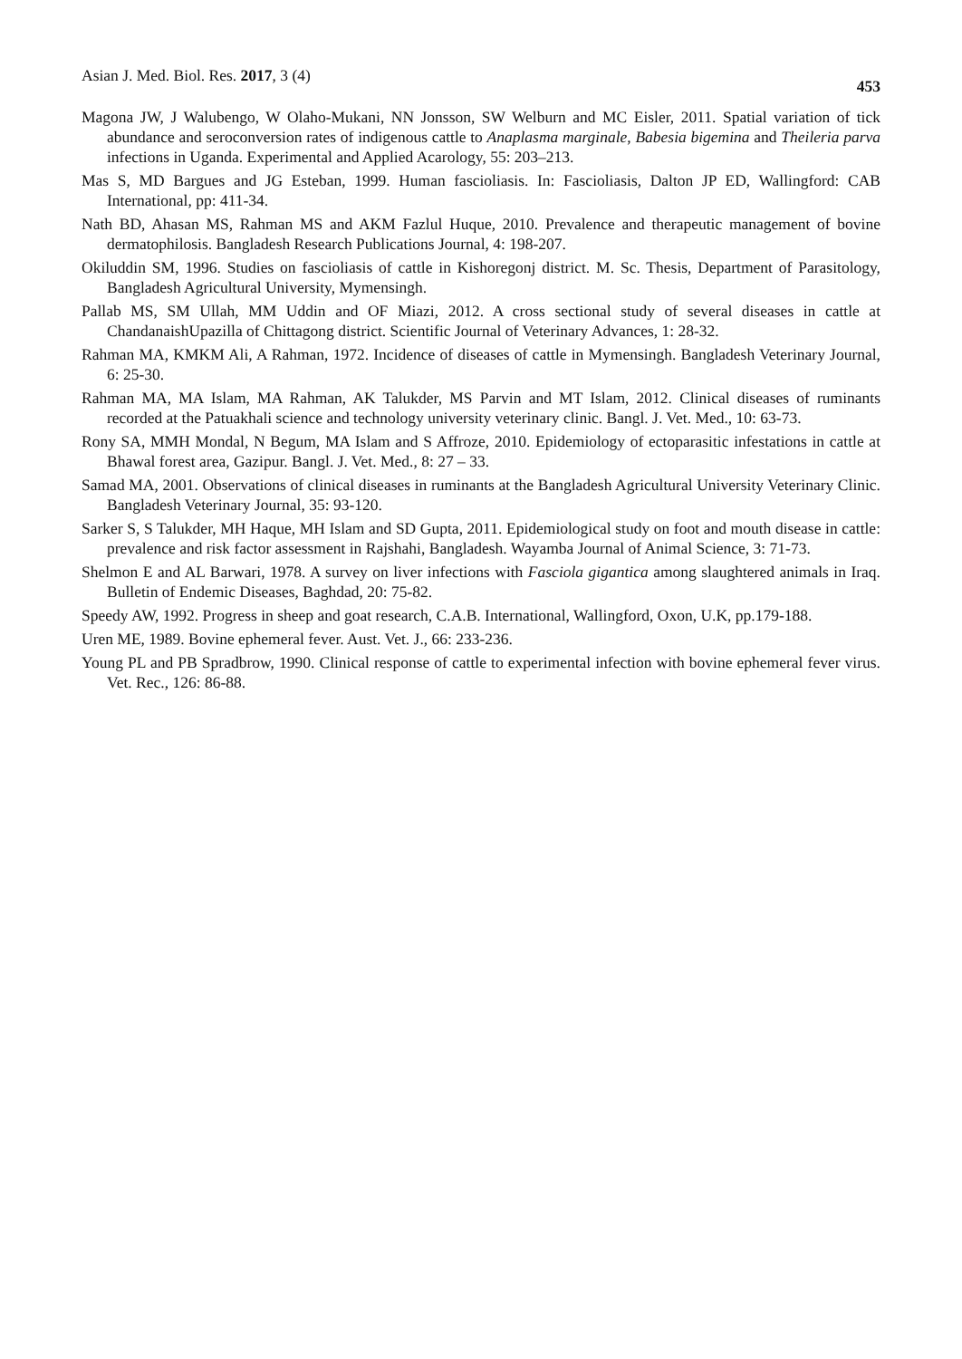Asian J. Med. Biol. Res. 2017, 3 (4) 453
Magona JW, J Walubengo, W Olaho-Mukani, NN Jonsson, SW Welburn and MC Eisler, 2011. Spatial variation of tick abundance and seroconversion rates of indigenous cattle to Anaplasma marginale, Babesia bigemina and Theileria parva infections in Uganda. Experimental and Applied Acarology, 55: 203–213.
Mas S, MD Bargues and JG Esteban, 1999. Human fascioliasis. In: Fascioliasis, Dalton JP ED, Wallingford: CAB International, pp: 411-34.
Nath BD, Ahasan MS, Rahman MS and AKM Fazlul Huque, 2010. Prevalence and therapeutic management of bovine dermatophilosis. Bangladesh Research Publications Journal, 4: 198-207.
Okiluddin SM, 1996. Studies on fascioliasis of cattle in Kishoregonj district. M. Sc. Thesis, Department of Parasitology, Bangladesh Agricultural University, Mymensingh.
Pallab MS, SM Ullah, MM Uddin and OF Miazi, 2012. A cross sectional study of several diseases in cattle at ChandanaishUpazilla of Chittagong district. Scientific Journal of Veterinary Advances, 1: 28-32.
Rahman MA, KMKM Ali, A Rahman, 1972. Incidence of diseases of cattle in Mymensingh. Bangladesh Veterinary Journal, 6: 25-30.
Rahman MA, MA Islam, MA Rahman, AK Talukder, MS Parvin and MT Islam, 2012. Clinical diseases of ruminants recorded at the Patuakhali science and technology university veterinary clinic. Bangl. J. Vet. Med., 10: 63-73.
Rony SA, MMH Mondal, N Begum, MA Islam and S Affroze, 2010. Epidemiology of ectoparasitic infestations in cattle at Bhawal forest area, Gazipur. Bangl. J. Vet. Med., 8: 27 – 33.
Samad MA, 2001. Observations of clinical diseases in ruminants at the Bangladesh Agricultural University Veterinary Clinic. Bangladesh Veterinary Journal, 35: 93-120.
Sarker S, S Talukder, MH Haque, MH Islam and SD Gupta, 2011. Epidemiological study on foot and mouth disease in cattle: prevalence and risk factor assessment in Rajshahi, Bangladesh. Wayamba Journal of Animal Science, 3: 71-73.
Shelmon E and AL Barwari, 1978. A survey on liver infections with Fasciola gigantica among slaughtered animals in Iraq. Bulletin of Endemic Diseases, Baghdad, 20: 75-82.
Speedy AW, 1992. Progress in sheep and goat research, C.A.B. International, Wallingford, Oxon, U.K, pp.179-188.
Uren ME, 1989. Bovine ephemeral fever. Aust. Vet. J., 66: 233-236.
Young PL and PB Spradbrow, 1990. Clinical response of cattle to experimental infection with bovine ephemeral fever virus. Vet. Rec., 126: 86-88.